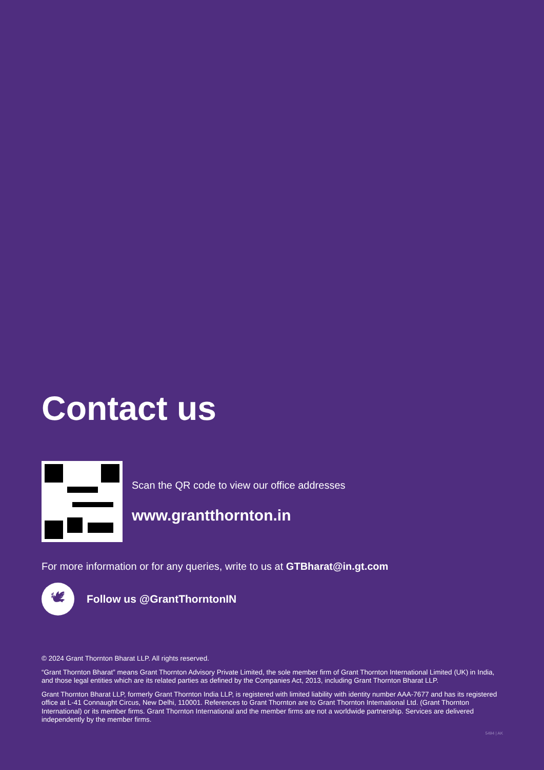Contact us
Scan the QR code to view our office addresses
www.grantthornton.in
For more information or for any queries, write to us at GTBharat@in.gt.com
🕊
Follow us @GrantThorntonIN
© 2024 Grant Thornton Bharat LLP. All rights reserved.
“Grant Thornton Bharat” means Grant Thornton Advisory Private Limited, the sole member firm of Grant Thornton International Limited (UK) in India, and those legal entities which are its related parties as defined by the Companies Act, 2013, including Grant Thornton Bharat LLP.
Grant Thornton Bharat LLP, formerly Grant Thornton India LLP, is registered with limited liability with identity number AAA-7677 and has its registered office at L-41 Connaught Circus, New Delhi, 110001. References to Grant Thornton are to Grant Thornton International Ltd. (Grant Thornton International) or its member firms. Grant Thornton International and the member firms are not a worldwide partnership. Services are delivered independently by the member firms.
5494 | AK